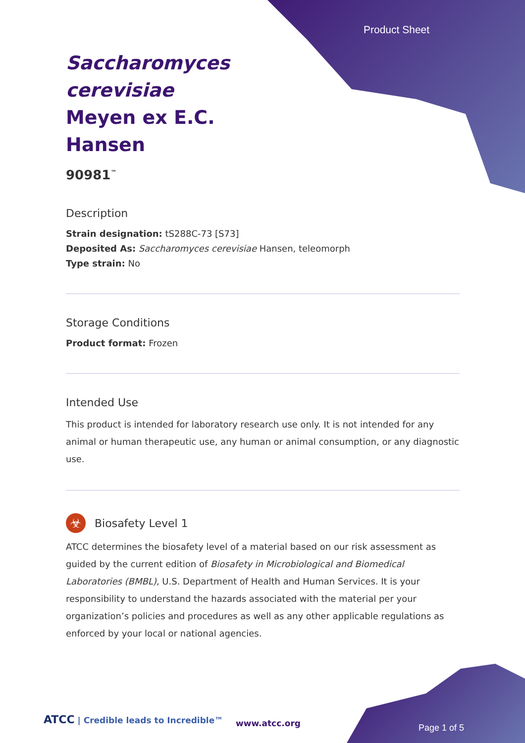Product Sheet
Saccharomyces cerevisiae Meyen ex E.C. Hansen
90981<sup>™</sup>
Description
Strain designation: tS288C-73 [S73]
Deposited As: Saccharomyces cerevisiae Hansen, teleomorph
Type strain: No
Storage Conditions
Product format: Frozen
Intended Use
This product is intended for laboratory research use only. It is not intended for any animal or human therapeutic use, any human or animal consumption, or any diagnostic use.
☣
Biosafety Level 1
ATCC determines the biosafety level of a material based on our risk assessment as guided by the current edition of Biosafety in Microbiological and Biomedical Laboratories (BMBL), U.S. Department of Health and Human Services. It is your responsibility to understand the hazards associated with the material per your organization’s policies and procedures as well as any other applicable regulations as enforced by your local or national agencies.
ATCC | Credible leads to Incredible™
www.atcc.org Page 1 of 5